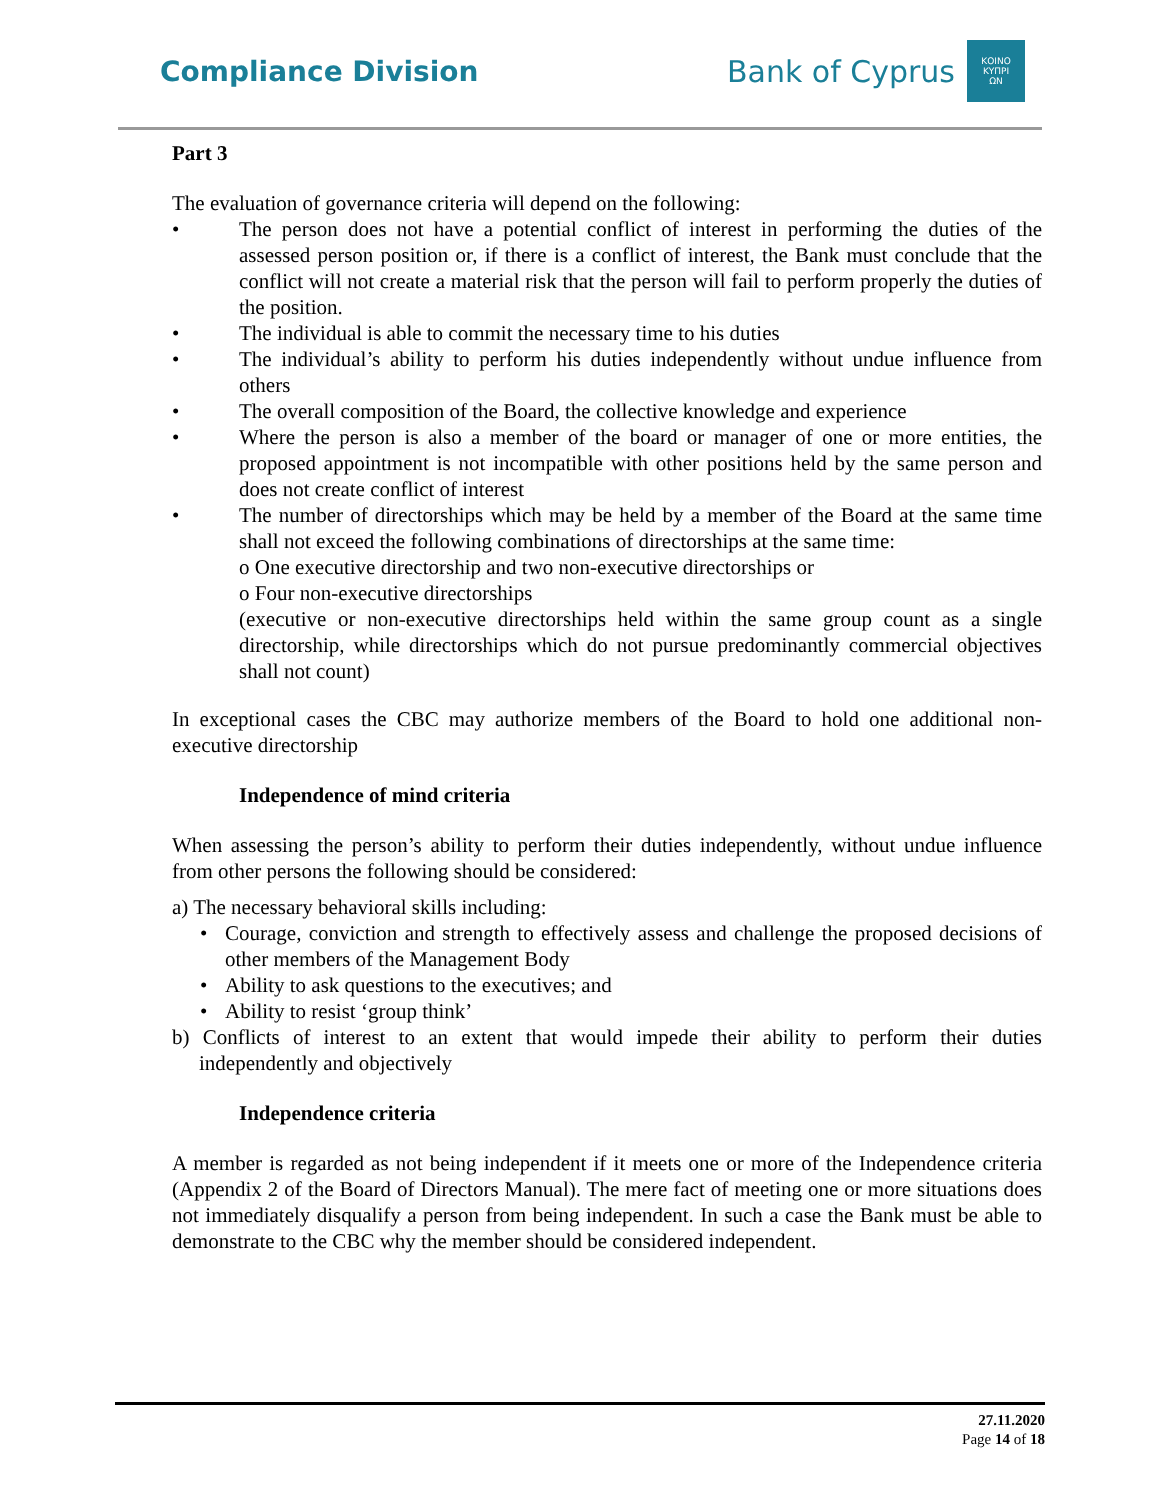Compliance Division
Bank of Cyprus
ΚΟΙΝΟ
ΚΥΠΡΙ
ΩΝ
Part 3
The evaluation of governance criteria will depend on the following:
• The person does not have a potential conflict of interest in performing the duties of the assessed person position or, if there is a conflict of interest, the Bank must conclude that the conflict will not create a material risk that the person will fail to perform properly the duties of the position.
• The individual is able to commit the necessary time to his duties
• The individual’s ability to perform his duties independently without undue influence from others
• The overall composition of the Board, the collective knowledge and experience
• Where the person is also a member of the board or manager of one or more entities, the proposed appointment is not incompatible with other positions held by the same person and does not create conflict of interest
• The number of directorships which may be held by a member of the Board at the same time shall not exceed the following combinations of directorships at the same time:
o One executive directorship and two non-executive directorships or
o Four non-executive directorships
(executive or non-executive directorships held within the same group count as a single directorship, while directorships which do not pursue predominantly commercial objectives shall not count)
In exceptional cases the CBC may authorize members of the Board to hold one additional non-executive directorship
Independence of mind criteria
When assessing the person’s ability to perform their duties independently, without undue influence from other persons the following should be considered:
a) The necessary behavioral skills including:
• Courage, conviction and strength to effectively assess and challenge the proposed decisions of other members of the Management Body
• Ability to ask questions to the executives; and
• Ability to resist ‘group think’
b) Conflicts of interest to an extent that would impede their ability to perform their duties independently and objectively
Independence criteria
A member is regarded as not being independent if it meets one or more of the Independence criteria (Appendix 2 of the Board of Directors Manual). The mere fact of meeting one or more situations does not immediately disqualify a person from being independent. In such a case the Bank must be able to demonstrate to the CBC why the member should be considered independent.
27.11.2020
Page 14 of 18